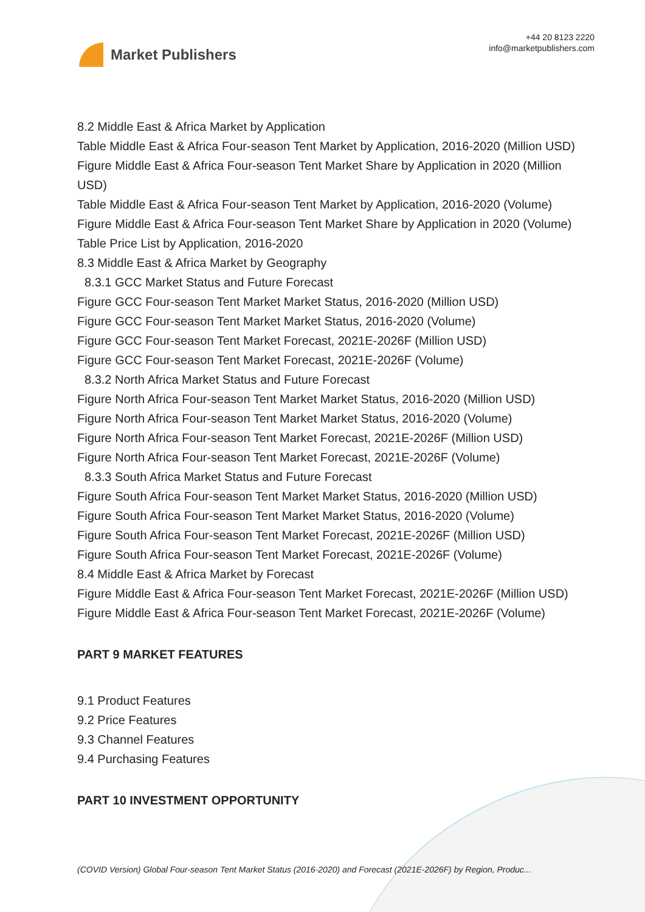Market Publishers
+44 20 8123 2220
info@marketpublishers.com
8.2 Middle East & Africa Market by Application
Table Middle East & Africa Four-season Tent Market by Application, 2016-2020 (Million USD)
Figure Middle East & Africa Four-season Tent Market Share by Application in 2020 (Million USD)
Table Middle East & Africa Four-season Tent Market by Application, 2016-2020 (Volume)
Figure Middle East & Africa Four-season Tent Market Share by Application in 2020 (Volume)
Table Price List by Application, 2016-2020
8.3 Middle East & Africa Market by Geography
8.3.1 GCC Market Status and Future Forecast
Figure GCC Four-season Tent Market Market Status, 2016-2020 (Million USD)
Figure GCC Four-season Tent Market Market Status, 2016-2020 (Volume)
Figure GCC Four-season Tent Market Forecast, 2021E-2026F (Million USD)
Figure GCC Four-season Tent Market Forecast, 2021E-2026F (Volume)
8.3.2 North Africa Market Status and Future Forecast
Figure North Africa Four-season Tent Market Market Status, 2016-2020 (Million USD)
Figure North Africa Four-season Tent Market Market Status, 2016-2020 (Volume)
Figure North Africa Four-season Tent Market Forecast, 2021E-2026F (Million USD)
Figure North Africa Four-season Tent Market Forecast, 2021E-2026F (Volume)
8.3.3 South Africa Market Status and Future Forecast
Figure South Africa Four-season Tent Market Market Status, 2016-2020 (Million USD)
Figure South Africa Four-season Tent Market Market Status, 2016-2020 (Volume)
Figure South Africa Four-season Tent Market Forecast, 2021E-2026F (Million USD)
Figure South Africa Four-season Tent Market Forecast, 2021E-2026F (Volume)
8.4 Middle East & Africa Market by Forecast
Figure Middle East & Africa Four-season Tent Market Forecast, 2021E-2026F (Million USD)
Figure Middle East & Africa Four-season Tent Market Forecast, 2021E-2026F (Volume)
PART 9 MARKET FEATURES
9.1 Product Features
9.2 Price Features
9.3 Channel Features
9.4 Purchasing Features
PART 10 INVESTMENT OPPORTUNITY
(COVID Version) Global Four-season Tent Market Status (2016-2020) and Forecast (2021E-2026F) by Region, Produc...